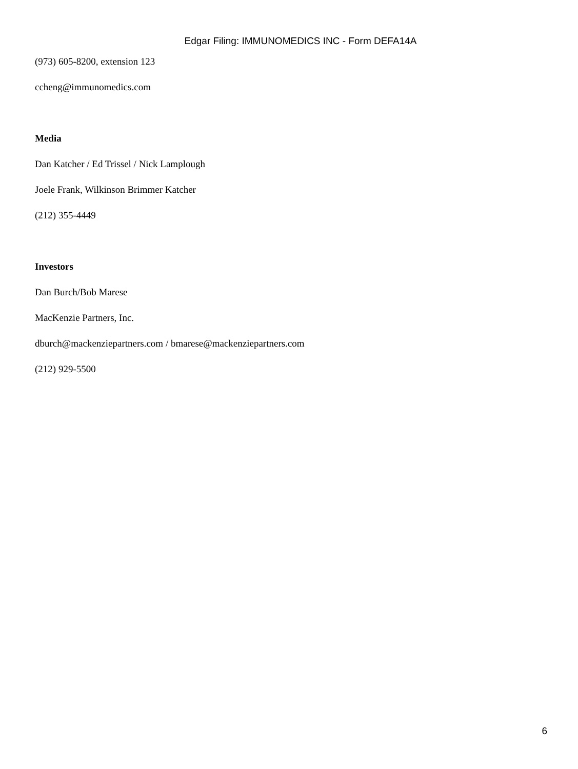Edgar Filing: IMMUNOMEDICS INC - Form DEFA14A
(973) 605-8200, extension 123
ccheng@immunomedics.com
Media
Dan Katcher / Ed Trissel / Nick Lamplough
Joele Frank, Wilkinson Brimmer Katcher
(212) 355-4449
Investors
Dan Burch/Bob Marese
MacKenzie Partners, Inc.
dburch@mackenziepartners.com / bmarese@mackenziepartners.com
(212) 929-5500
6